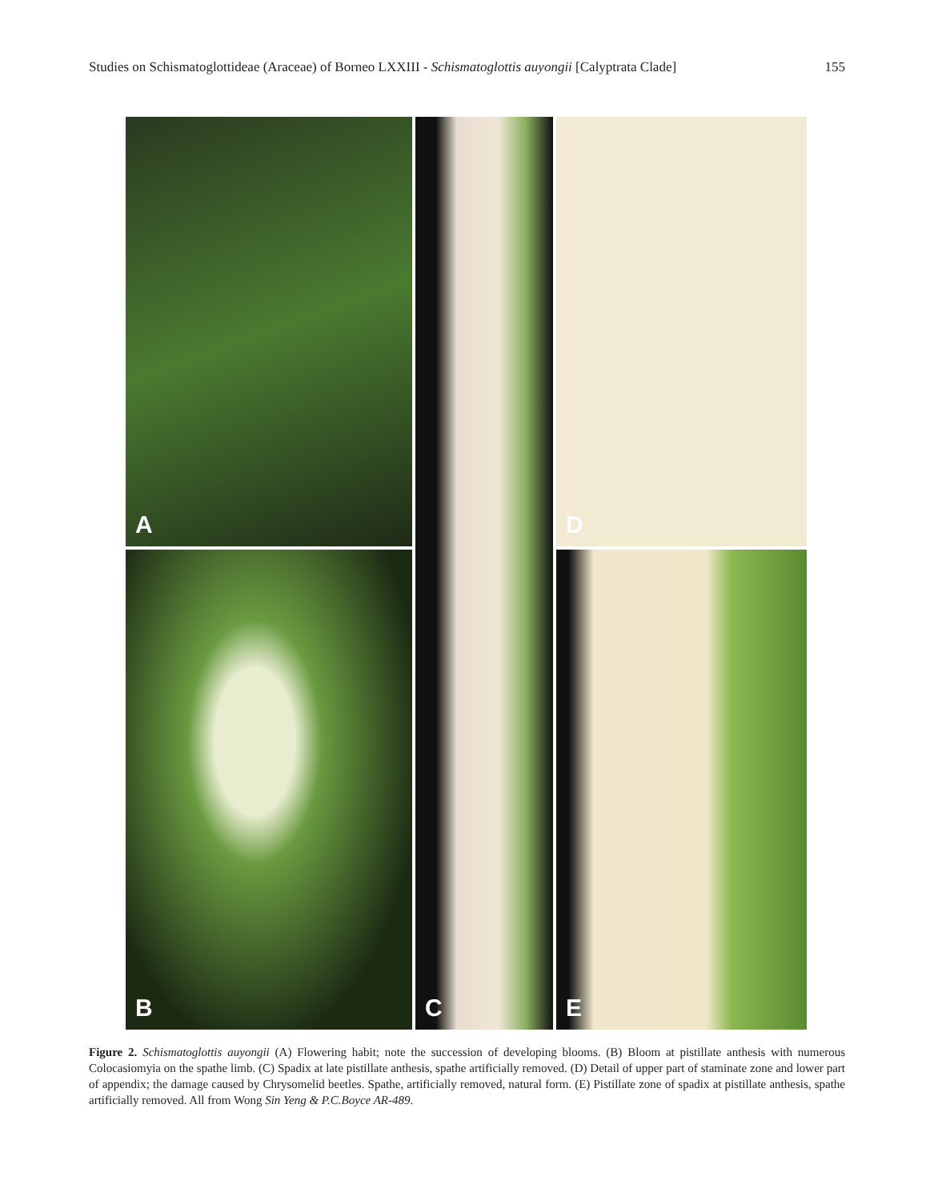Studies on Schismatoglottideae (Araceae) of Borneo LXXIII - Schismatoglottis auyongii [Calyptrata Clade]
155
A
C
D
B
E
Figure 2. Schismatoglottis auyongii (A) Flowering habit; note the succession of developing blooms. (B) Bloom at pistillate anthesis with numerous Colocasiomyia on the spathe limb. (C) Spadix at late pistillate anthesis, spathe artificially removed. (D) Detail of upper part of staminate zone and lower part of appendix; the damage caused by Chrysomelid beetles. Spathe, artificially removed, natural form. (E) Pistillate zone of spadix at pistillate anthesis, spathe artificially removed. All from Wong Sin Yeng & P.C.Boyce AR-489.